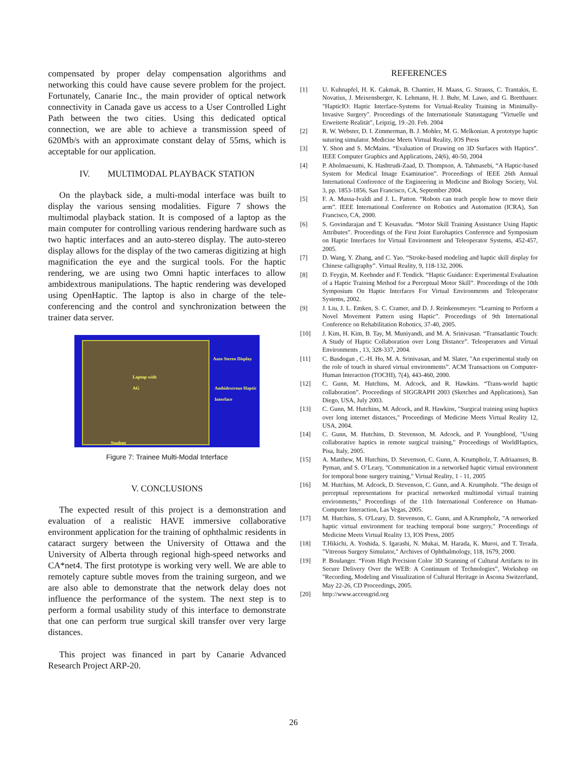compensated by proper delay compensation algorithms and networking this could have cause severe problem for the project. Fortunately, Canarie Inc., the main provider of optical network connectivity in Canada gave us access to a User Controlled Light Path between the two cities. Using this dedicated optical connection, we are able to achieve a transmission speed of 620Mb/s with an approximate constant delay of 55ms, which is acceptable for our application.
IV. MULTIMODAL PLAYBACK STATION
On the playback side, a multi-modal interface was built to display the various sensing modalities. Figure 7 shows the multimodal playback station. It is composed of a laptop as the main computer for controlling various rendering hardware such as two haptic interfaces and an auto-stereo display. The auto-stereo display allows for the display of the two cameras digitizing at high magnification the eye and the surgical tools. For the haptic rendering, we are using two Omni haptic interfaces to allow ambidextrous manipulations. The haptic rendering was developed using OpenHaptic. The laptop is also in charge of the tele-conferencing and the control and synchronization between the trainer data server.
Auto Stereo Display
Laptop with
AG
Ambidextrous Haptic
Interface
Student
Figure 7: Trainee Multi-Modal Interface
V. CONCLUSIONS
The expected result of this project is a demonstration and evaluation of a realistic HAVE immersive collaborative environment application for the training of ophthalmic residents in cataract surgery between the University of Ottawa and the University of Alberta through regional high-speed networks and CA*net4. The first prototype is working very well. We are able to remotely capture subtle moves from the training surgeon, and we are also able to demonstrate that the network delay does not influence the performance of the system. The next step is to perform a formal usability study of this interface to demonstrate that one can perform true surgical skill transfer over very large distances.
This project was financed in part by Canarie Advanced Research Project ARP-20.
REFERENCES
[1] U. Kuhnapfel, H. K. Cakmak, B. Chantier, H. Maass, G. Strauss, C. Trantakis, E. Novatius, J. Meixensberger, K. Lehmann, H. J. Buhr, M. Lawo, and G. Bretthauer. "HapticIO: Haptic Interface-Systems for Virtual-Reality Training in Minimally-Invasive Surgery". Proceedings of the Internationale Statustagung "Virtuelle und Erweiterte Realität", Leipzig, 19.-20. Feb. 2004
[2] R. W. Webster, D. I. Zimmerman, B. J. Mohler, M. G. Melkonian. A prototype haptic suturing simulator. Medicine Meets Virtual Reality, IOS Press
[3] Y. Shon and S. McMains. “Evaluation of Drawing on 3D Surfaces with Haptics”. IEEE Computer Graphics and Applications, 24(6), 40-50, 2004
[4] P. Abolmaesumi, K. Hashtrudi-Zaad, D. Thompson, A. Tahmasebi, “A Haptic-based System for Medical Image Examination”. Proceedings of IEEE 26th Annual International Conference of the Engineering in Medicine and Biology Society, Vol. 3, pp. 1853-1856, San Francisco, CA, September 2004.
[5] F. A. Mussa-Ivaldi and J. L. Patton. “Robots can teach people how to move their arm”. IEEE International Conference on Robotics and Automation (ICRA), San Francisco, CA, 2000.
[6] S. Govindarajan and T. Kesavadas. “Motor Skill Training Assistance Using Haptic Attributes”. Proceedings of the First Joint Eurohaptics Conference and Symposium on Haptic Interfaces for Virtual Environment and Teleoperator Systems, 452-457, 2005.
[7] D. Wang, Y. Zhang, and C. Yao. “Stroke-based modeling and haptic skill display for Chinese calligraphy”. Virtual Reality, 9, 118-132, 2006.
[8] D. Feygin, M. Keehnder and F. Tendick. “Haptic Guidance: Experimental Evaluation of a Haptic Training Method for a Perceptual Motor Skill”. Proceedings of the 10th Symposium On Haptic Interfaces For Virtual Environments and Teleoperator Systems, 2002.
[9] J. Liu, J. L. Emken, S. C. Cramer, and D. J. Reinkensmeyer. “Learning to Perform a Novel Movement Pattern using Haptic”. Proceedings of 9th International Conference on Rehabilitation Robotics, 37-40, 2005.
[10] J. Kim, H. Kim, B. Tay, M. Muniyandi, and M. A. Srinivasan. “Transatlantic Touch: A Study of Haptic Collaboration over Long Distance”. Teleoperators and Virtual Environments , 13, 328-337, 2004.
[11] C. Basdogan , C.-H. Ho, M. A. Srinivasan, and M. Slater, "An experimental study on the role of touch in shared virtual environments”. ACM Transactions on Computer-Human Interaction (TOCHI), 7(4), 443-460, 2000.
[12] C. Gunn, M. Hutchins, M. Adcock, and R. Hawkins. “Trans-world haptic collaboration”. Proceedings of SIGGRAPH 2003 (Sketches and Applications), San Diego, USA, July 2003.
[13] C. Gunn, M. Hutchins, M. Adcock, and R. Hawkins, "Surgical training using haptics over long internet distances," Proceedings of Medicine Meets Virtual Reality 12, USA, 2004.
[14] C. Gunn, M. Hutchins, D. Stevenson, M. Adcock, and P. Youngblood, "Using collaborative haptics in remote surgical training," Proceedings of WorldHaptics, Pisa, Italy, 2005.
[15] A. Matthew, M. Hutchins, D. Stevenson, C. Gunn, A. Krumpholz, T. Adriaansen, B. Pyman, and S. O’Leary, "Communication in a networked haptic virtual environment for temporal bone surgery training," Virtual Reality, 1 - 11, 2005
[16] M. Hutchins, M. Adcock, D. Stevenson, C. Gunn, and A. Krumpholz. "The design of perceptual representations for practical networked multimodal virtual training environments," Proceedings of the 11th International Conference on Human-Computer Interaction, Las Vegas, 2005.
[17] M. Hutchins, S. O'Leary, D. Stevenson, C. Gunn, and A.Krumpholz, "A networked haptic virtual environment for teaching temporal bone surgery," Proceedings of Medicine Meets Virtual Reality 13, IOS Press, 2005
[18] T.Hikichi, A. Yoshida, S. Igarashi, N. Mukai, M. Harada, K. Muroi, and T. Terada. "Vitreous Surgery Simulator," Archives of Ophthalmology, 118, 1679, 2000.
[19] P. Boulanger. “From High Precision Color 3D Scanning of Cultural Artifacts to its Secure Delivery Over the WEB: A Continuum of Technologies”, Workshop on "Recording, Modeling and Visualization of Cultural Heritage in Ascona Switzerland, May 22-26, CD Proceedings, 2005.
[20] http://www.accessgrid.org
26